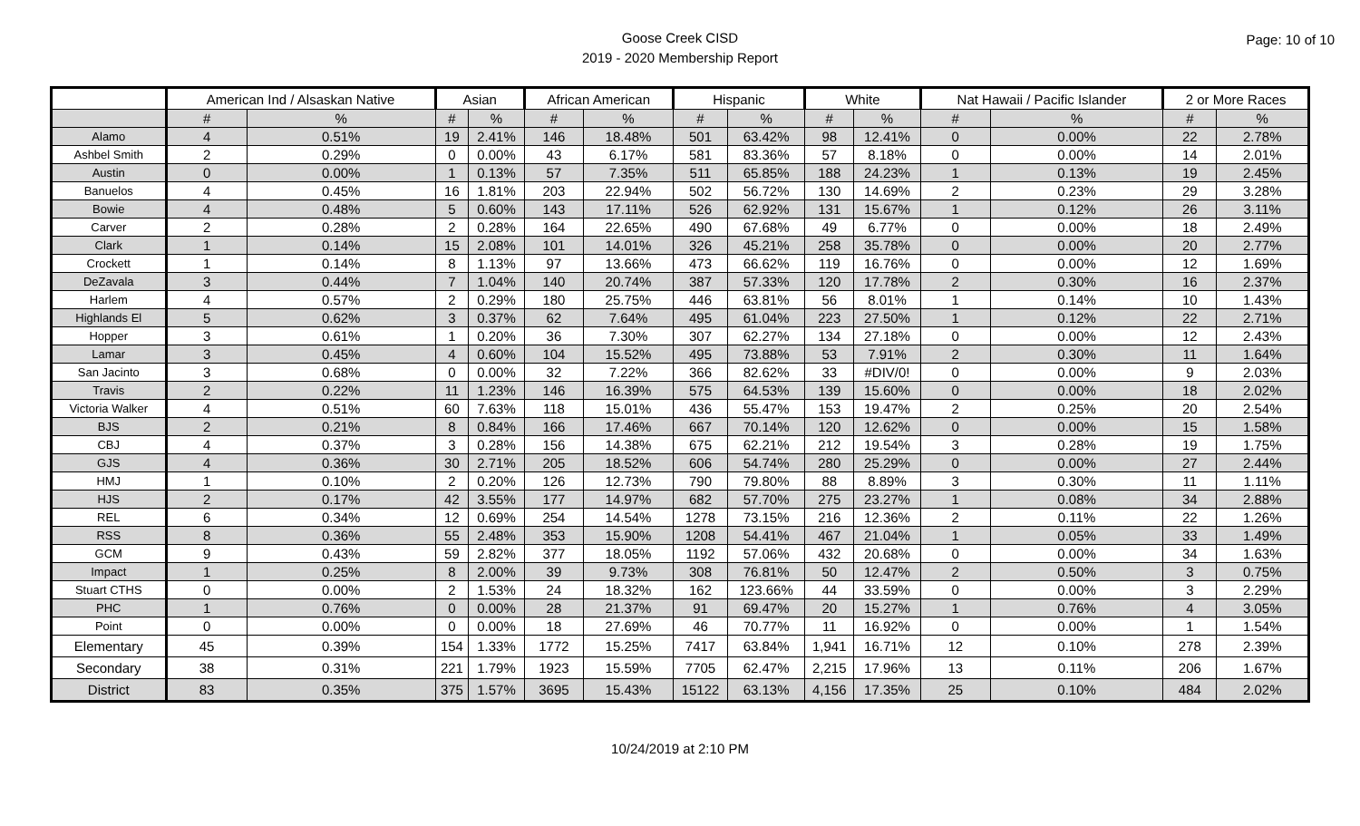Goose Creek CISD
2019 - 2020 Membership Report
Page: 10 of 10
| | American Ind / Alsaskan Native | | Asian | | African American | | Hispanic | | White | | Nat Hawaii / Pacific Islander | | 2 or More Races | |
| --- | --- | --- | --- | --- | --- | --- | --- | --- | --- | --- | --- | --- | --- | --- |
| | # | % | # | % | # | % | # | % | # | % | # | % | # | % |
| Alamo | 4 | 0.51% | 19 | 2.41% | 146 | 18.48% | 501 | 63.42% | 98 | 12.41% | 0 | 0.00% | 22 | 2.78% |
| Ashbel Smith | 2 | 0.29% | 0 | 0.00% | 43 | 6.17% | 581 | 83.36% | 57 | 8.18% | 0 | 0.00% | 14 | 2.01% |
| Austin | 0 | 0.00% | 1 | 0.13% | 57 | 7.35% | 511 | 65.85% | 188 | 24.23% | 1 | 0.13% | 19 | 2.45% |
| Banuelos | 4 | 0.45% | 16 | 1.81% | 203 | 22.94% | 502 | 56.72% | 130 | 14.69% | 2 | 0.23% | 29 | 3.28% |
| Bowie | 4 | 0.48% | 5 | 0.60% | 143 | 17.11% | 526 | 62.92% | 131 | 15.67% | 1 | 0.12% | 26 | 3.11% |
| Carver | 2 | 0.28% | 2 | 0.28% | 164 | 22.65% | 490 | 67.68% | 49 | 6.77% | 0 | 0.00% | 18 | 2.49% |
| Clark | 1 | 0.14% | 15 | 2.08% | 101 | 14.01% | 326 | 45.21% | 258 | 35.78% | 0 | 0.00% | 20 | 2.77% |
| Crockett | 1 | 0.14% | 8 | 1.13% | 97 | 13.66% | 473 | 66.62% | 119 | 16.76% | 0 | 0.00% | 12 | 1.69% |
| DeZavala | 3 | 0.44% | 7 | 1.04% | 140 | 20.74% | 387 | 57.33% | 120 | 17.78% | 2 | 0.30% | 16 | 2.37% |
| Harlem | 4 | 0.57% | 2 | 0.29% | 180 | 25.75% | 446 | 63.81% | 56 | 8.01% | 1 | 0.14% | 10 | 1.43% |
| Highlands El | 5 | 0.62% | 3 | 0.37% | 62 | 7.64% | 495 | 61.04% | 223 | 27.50% | 1 | 0.12% | 22 | 2.71% |
| Hopper | 3 | 0.61% | 1 | 0.20% | 36 | 7.30% | 307 | 62.27% | 134 | 27.18% | 0 | 0.00% | 12 | 2.43% |
| Lamar | 3 | 0.45% | 4 | 0.60% | 104 | 15.52% | 495 | 73.88% | 53 | 7.91% | 2 | 0.30% | 11 | 1.64% |
| San Jacinto | 3 | 0.68% | 0 | 0.00% | 32 | 7.22% | 366 | 82.62% | 33 | #DIV/0! | 0 | 0.00% | 9 | 2.03% |
| Travis | 2 | 0.22% | 11 | 1.23% | 146 | 16.39% | 575 | 64.53% | 139 | 15.60% | 0 | 0.00% | 18 | 2.02% |
| Victoria Walker | 4 | 0.51% | 60 | 7.63% | 118 | 15.01% | 436 | 55.47% | 153 | 19.47% | 2 | 0.25% | 20 | 2.54% |
| BJS | 2 | 0.21% | 8 | 0.84% | 166 | 17.46% | 667 | 70.14% | 120 | 12.62% | 0 | 0.00% | 15 | 1.58% |
| CBJ | 4 | 0.37% | 3 | 0.28% | 156 | 14.38% | 675 | 62.21% | 212 | 19.54% | 3 | 0.28% | 19 | 1.75% |
| GJS | 4 | 0.36% | 30 | 2.71% | 205 | 18.52% | 606 | 54.74% | 280 | 25.29% | 0 | 0.00% | 27 | 2.44% |
| HMJ | 1 | 0.10% | 2 | 0.20% | 126 | 12.73% | 790 | 79.80% | 88 | 8.89% | 3 | 0.30% | 11 | 1.11% |
| HJS | 2 | 0.17% | 42 | 3.55% | 177 | 14.97% | 682 | 57.70% | 275 | 23.27% | 1 | 0.08% | 34 | 2.88% |
| REL | 6 | 0.34% | 12 | 0.69% | 254 | 14.54% | 1278 | 73.15% | 216 | 12.36% | 2 | 0.11% | 22 | 1.26% |
| RSS | 8 | 0.36% | 55 | 2.48% | 353 | 15.90% | 1208 | 54.41% | 467 | 21.04% | 1 | 0.05% | 33 | 1.49% |
| GCM | 9 | 0.43% | 59 | 2.82% | 377 | 18.05% | 1192 | 57.06% | 432 | 20.68% | 0 | 0.00% | 34 | 1.63% |
| Impact | 1 | 0.25% | 8 | 2.00% | 39 | 9.73% | 308 | 76.81% | 50 | 12.47% | 2 | 0.50% | 3 | 0.75% |
| Stuart CTHS | 0 | 0.00% | 2 | 1.53% | 24 | 18.32% | 162 | 123.66% | 44 | 33.59% | 0 | 0.00% | 3 | 2.29% |
| PHC | 1 | 0.76% | 0 | 0.00% | 28 | 21.37% | 91 | 69.47% | 20 | 15.27% | 1 | 0.76% | 4 | 3.05% |
| Point | 0 | 0.00% | 0 | 0.00% | 18 | 27.69% | 46 | 70.77% | 11 | 16.92% | 0 | 0.00% | 1 | 1.54% |
| Elementary | 45 | 0.39% | 154 | 1.33% | 1772 | 15.25% | 7417 | 63.84% | 1,941 | 16.71% | 12 | 0.10% | 278 | 2.39% |
| Secondary | 38 | 0.31% | 221 | 1.79% | 1923 | 15.59% | 7705 | 62.47% | 2,215 | 17.96% | 13 | 0.11% | 206 | 1.67% |
| District | 83 | 0.35% | 375 | 1.57% | 3695 | 15.43% | 15122 | 63.13% | 4,156 | 17.35% | 25 | 0.10% | 484 | 2.02% |
10/24/2019 at 2:10 PM